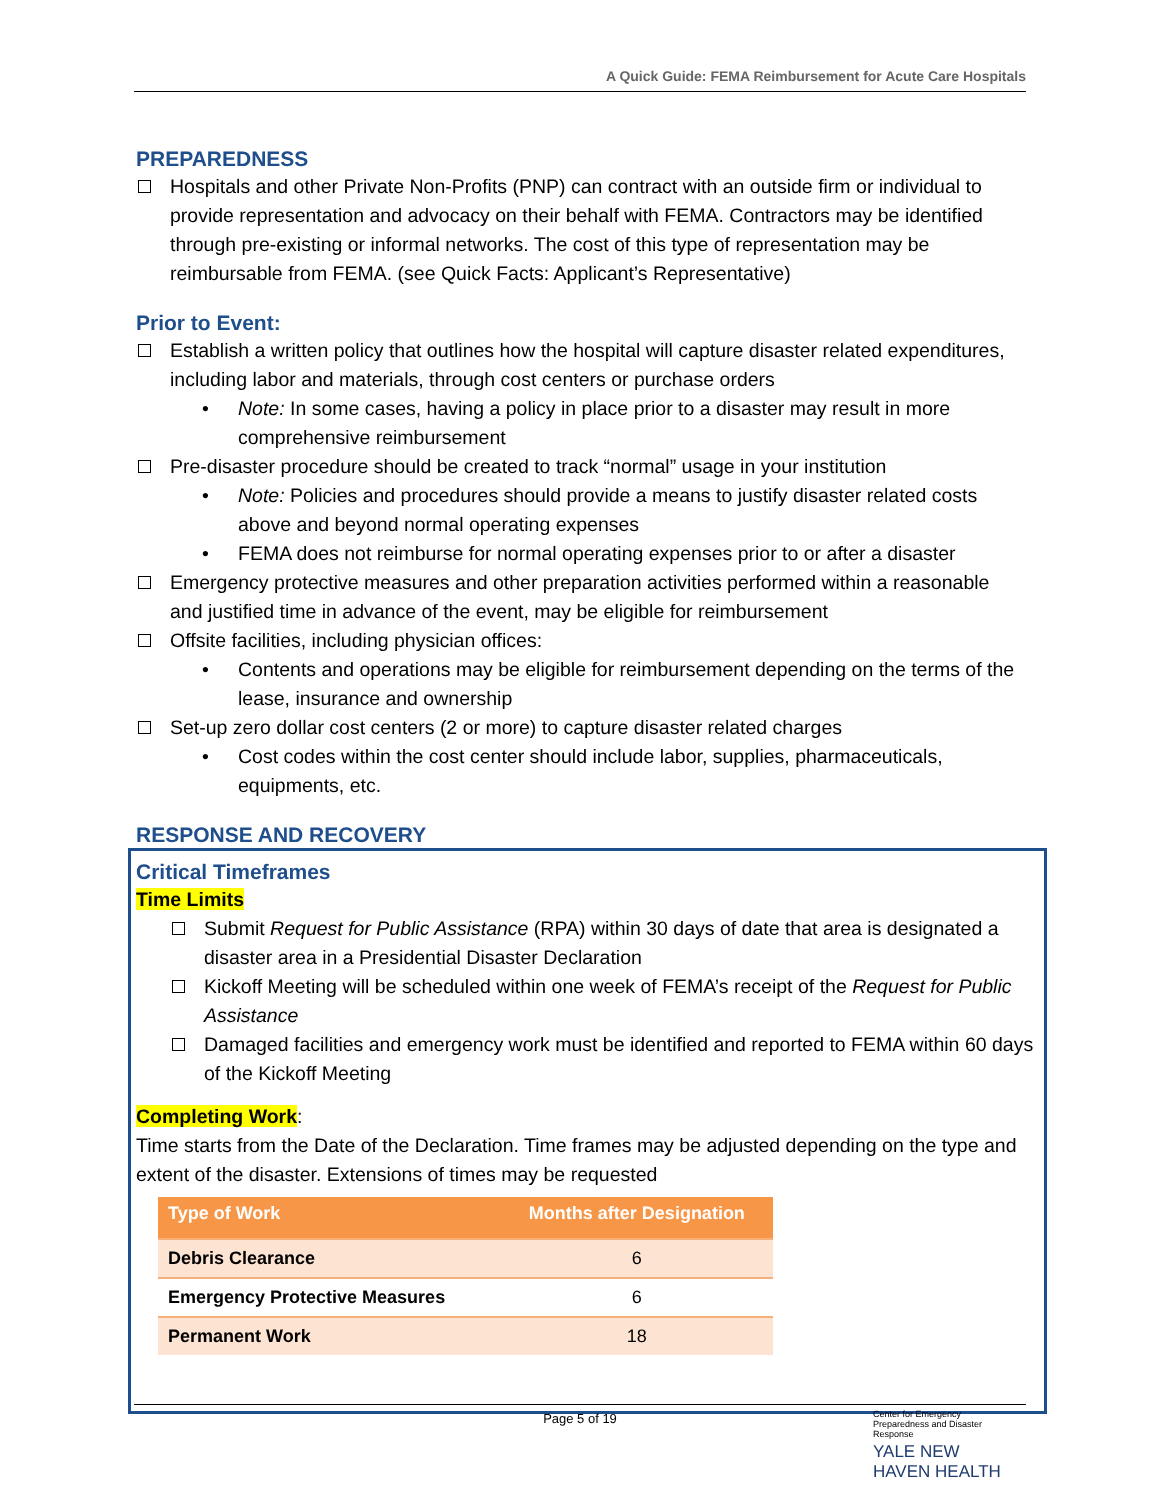A Quick Guide: FEMA Reimbursement for Acute Care Hospitals
PREPAREDNESS
Hospitals and other Private Non-Profits (PNP) can contract with an outside firm or individual to provide representation and advocacy on their behalf with FEMA. Contractors may be identified through pre-existing or informal networks. The cost of this type of representation may be reimbursable from FEMA. (see Quick Facts: Applicant’s Representative)
Prior to Event:
Establish a written policy that outlines how the hospital will capture disaster related expenditures, including labor and materials, through cost centers or purchase orders
• Note: In some cases, having a policy in place prior to a disaster may result in more comprehensive reimbursement
Pre-disaster procedure should be created to track “normal” usage in your institution
• Note: Policies and procedures should provide a means to justify disaster related costs above and beyond normal operating expenses
• FEMA does not reimburse for normal operating expenses prior to or after a disaster
Emergency protective measures and other preparation activities performed within a reasonable and justified time in advance of the event, may be eligible for reimbursement
Offsite facilities, including physician offices:
• Contents and operations may be eligible for reimbursement depending on the terms of the lease, insurance and ownership
Set-up zero dollar cost centers (2 or more) to capture disaster related charges
• Cost codes within the cost center should include labor, supplies, pharmaceuticals, equipments, etc.
RESPONSE AND RECOVERY
Critical Timeframes
Time Limits
Submit Request for Public Assistance (RPA) within 30 days of date that area is designated a disaster area in a Presidential Disaster Declaration
Kickoff Meeting will be scheduled within one week of FEMA’s receipt of the Request for Public Assistance
Damaged facilities and emergency work must be identified and reported to FEMA within 60 days of the Kickoff Meeting
Completing Work:
Time starts from the Date of the Declaration. Time frames may be adjusted depending on the type and extent of the disaster. Extensions of times may be requested
| Type of Work | Months after Designation |
| --- | --- |
| Debris Clearance | 6 |
| Emergency Protective Measures | 6 |
| Permanent Work | 18 |
Page 5 of 19
Center for Emergency Preparedness and Disaster Response
YALE NEW HAVEN HEALTH